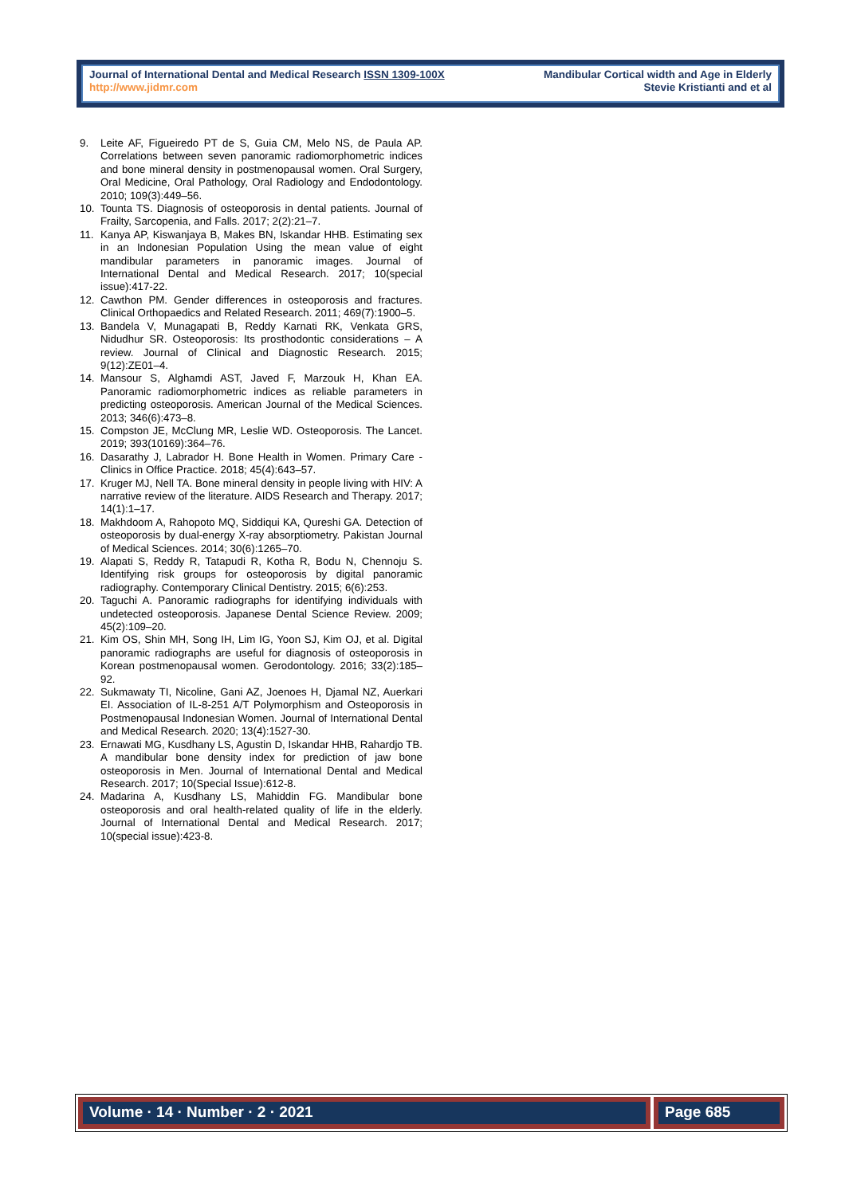Journal of International Dental and Medical Research ISSN 1309-100X
http://www.jidmr.com
Mandibular Cortical width and Age in Elderly
Stevie Kristianti and et al
9. Leite AF, Figueiredo PT de S, Guia CM, Melo NS, de Paula AP. Correlations between seven panoramic radiomorphometric indices and bone mineral density in postmenopausal women. Oral Surgery, Oral Medicine, Oral Pathology, Oral Radiology and Endodontology. 2010; 109(3):449–56.
10. Tounta TS. Diagnosis of osteoporosis in dental patients. Journal of Frailty, Sarcopenia, and Falls. 2017; 2(2):21–7.
11. Kanya AP, Kiswanjaya B, Makes BN, Iskandar HHB. Estimating sex in an Indonesian Population Using the mean value of eight mandibular parameters in panoramic images. Journal of International Dental and Medical Research. 2017; 10(special issue):417-22.
12. Cawthon PM. Gender differences in osteoporosis and fractures. Clinical Orthopaedics and Related Research. 2011; 469(7):1900–5.
13. Bandela V, Munagapati B, Reddy Karnati RK, Venkata GRS, Nidudhur SR. Osteoporosis: Its prosthodontic considerations – A review. Journal of Clinical and Diagnostic Research. 2015; 9(12):ZE01–4.
14. Mansour S, Alghamdi AST, Javed F, Marzouk H, Khan EA. Panoramic radiomorphometric indices as reliable parameters in predicting osteoporosis. American Journal of the Medical Sciences. 2013; 346(6):473–8.
15. Compston JE, McClung MR, Leslie WD. Osteoporosis. The Lancet. 2019; 393(10169):364–76.
16. Dasarathy J, Labrador H. Bone Health in Women. Primary Care - Clinics in Office Practice. 2018; 45(4):643–57.
17. Kruger MJ, Nell TA. Bone mineral density in people living with HIV: A narrative review of the literature. AIDS Research and Therapy. 2017; 14(1):1–17.
18. Makhdoom A, Rahopoto MQ, Siddiqui KA, Qureshi GA. Detection of osteoporosis by dual-energy X-ray absorptiometry. Pakistan Journal of Medical Sciences. 2014; 30(6):1265–70.
19. Alapati S, Reddy R, Tatapudi R, Kotha R, Bodu N, Chennoju S. Identifying risk groups for osteoporosis by digital panoramic radiography. Contemporary Clinical Dentistry. 2015; 6(6):253.
20. Taguchi A. Panoramic radiographs for identifying individuals with undetected osteoporosis. Japanese Dental Science Review. 2009; 45(2):109–20.
21. Kim OS, Shin MH, Song IH, Lim IG, Yoon SJ, Kim OJ, et al. Digital panoramic radiographs are useful for diagnosis of osteoporosis in Korean postmenopausal women. Gerodontology. 2016; 33(2):185–92.
22. Sukmawaty TI, Nicoline, Gani AZ, Joenoes H, Djamal NZ, Auerkari EI. Association of IL-8-251 A/T Polymorphism and Osteoporosis in Postmenopausal Indonesian Women. Journal of International Dental and Medical Research. 2020; 13(4):1527-30.
23. Ernawati MG, Kusdhany LS, Agustin D, Iskandar HHB, Rahardjo TB. A mandibular bone density index for prediction of jaw bone osteoporosis in Men. Journal of International Dental and Medical Research. 2017; 10(Special Issue):612-8.
24. Madarina A, Kusdhany LS, Mahiddin FG. Mandibular bone osteoporosis and oral health-related quality of life in the elderly. Journal of International Dental and Medical Research. 2017; 10(special issue):423-8.
Volume · 14 · Number · 2 · 2021
Page 685